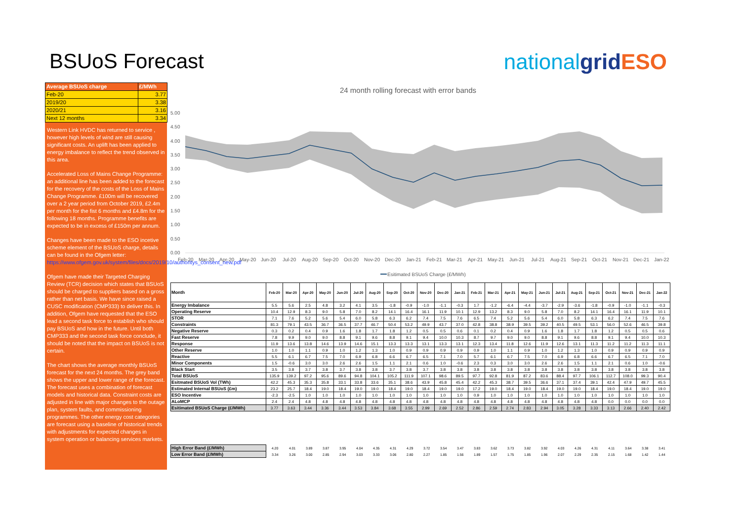BSUoS Forecast nationalgrid ESO
| Average BSUoS charge | £/MWh |
| --- | --- |
| Feb-20 | 3.77 |
| 2019/20 | 3.38 |
| 2020/21 | 3.16 |
| Next 12 months | 3.34 |
Western Link HVDC has returned to service , however high levels of wind are still causing significant costs. An uplift has been applied to energy imbalance to reflect the trend observed in this area.
Accelerated Loss of Mains Change Programme: an additional line has been added to the forecast for the recovery of the costs of the Loss of Mains Change Programme. £100m will be recovered over a 2 year period from October 2019, £2.4m per month for the fist 6 months and £4.8m for the following 18 months. Programme benefits are expected to be in excess of £150m per annum.
Changes have been made to the ESO incetive scheme element of the BSUoS charge, details can be found in the Ofgem letter: https://www.ofgem.gov.uk/system/files/docs/2019/10/authoritys_consent_new.pdf
Ofgem have made their Targeted Charging Review (TCR) decision which states that BSUoS should be charged to suppliers based on a gross rather than net basis. We have since raised a CUSC modification (CMP333) to deliver this. In addition, Ofgem have requested that the ESO lead a second task force to establish who should pay BSUoS and how in the future. Until both CMP333 and the second task force conclude, it should be noted that the impact on BSUoS is not certain.
The chart shows the average monthly BSUoS forecast for the next 24 months. The grey band shows the upper and lower range of the forecast. The forecast uses a combination of forecast models and historical data. Constraint costs are adjusted in line with major changes to the outage plan, system faults, and commissioning programmes. The other energy cost categories are forecast using a baseline of historical trends with adjustments for expected changes in system operation or balancing services markets.
24 month rolling forecast with error bands
5.00
4.50
4.00
3.50
3.00
2.50
2.00
1.50
1.00
0.50
0.00
Feb-20
Mar-20
Apr-20
May-20
Jun-20
Jul-20
Aug-20
Sep-20
Oct-20
Nov-20
Dec-20
Jan-21
Feb-21
Mar-21
Apr-21
May-21
Jun-21
Jul-21
Aug-21
Sep-21
Oct-21
Nov-21
Dec-21
Jan-22
Esitimated BSUoS Charge (£/MWh)
| Month | Feb-20 | Mar-20 | Apr-20 | May-20 | Jun-20 | Jul-20 | Aug-20 | Sep-20 | Oct-20 | Nov-20 | Dec-20 | Jan-21 | Feb-21 | Mar-21 | Apr-21 | May-21 | Jun-21 | Jul-21 | Aug-21 | Sep-21 | Oct-21 | Nov-21 | Dec-21 | Jan-22 |
| --- | --- | --- | --- | --- | --- | --- | --- | --- | --- | --- | --- | --- | --- | --- | --- | --- | --- | --- | --- | --- | --- | --- | --- | --- |
| Energy Imbalance | 5.5 | 5.6 | 2.5 | 4.8 | 3.2 | 4.1 | 3.5 | -1.8 | -0.9 | -1.0 | -1.1 | -0.3 | 1.7 | -1.2 | -6.4 | -4.4 | -3.7 | -2.9 | -3.6 | -1.8 | -0.9 | -1.0 | -1.1 | -0.3 |
| Operating Reserve | 10.4 | 12.9 | 8.3 | 9.0 | 5.8 | 7.0 | 8.2 | 14.1 | 16.4 | 16.1 | 11.9 | 10.1 | 12.9 | 13.2 | 8.3 | 9.0 | 5.8 | 7.0 | 8.2 | 14.1 | 16.4 | 16.1 | 11.9 | 10.1 |
| STOR | 7.1 | 7.6 | 5.2 | 5.6 | 5.4 | 6.0 | 5.8 | 6.3 | 6.2 | 7.4 | 7.5 | 7.6 | 6.5 | 7.4 | 5.2 | 5.6 | 5.4 | 6.0 | 5.8 | 6.3 | 6.2 | 7.4 | 7.5 | 7.6 |
| Constraints | 81.3 | 79.1 | 43.5 | 36.7 | 36.5 | 37.7 | 46.7 | 50.4 | 53.2 | 49.9 | 43.7 | 37.0 | 42.8 | 38.8 | 38.9 | 39.5 | 39.2 | 40.5 | 49.5 | 53.1 | 56.0 | 52.6 | 46.5 | 39.8 |
| Negative Reserve | 0.3 | 0.2 | 0.4 | 0.9 | 1.6 | 1.8 | 1.7 | 1.8 | 1.2 | 0.5 | 0.5 | 0.6 | 0.1 | 0.2 | 0.4 | 0.9 | 1.6 | 1.8 | 1.7 | 1.8 | 1.2 | 0.5 | 0.5 | 0.6 |
| Fast Reserve | 7.8 | 9.9 | 9.0 | 9.0 | 8.8 | 9.1 | 9.6 | 8.8 | 9.1 | 9.4 | 10.0 | 10.3 | 8.7 | 9.7 | 9.0 | 9.0 | 8.8 | 9.1 | 9.6 | 8.8 | 9.1 | 9.4 | 10.0 | 10.3 |
| Response | 11.9 | 13.6 | 13.8 | 14.6 | 13.9 | 14.6 | 15.1 | 13.3 | 13.3 | 13.1 | 13.3 | 13.1 | 12.3 | 13.4 | 11.8 | 12.6 | 11.9 | 12.6 | 13.1 | 11.3 | 11.2 | 11.2 | 11.3 | 11.1 |
| Other Reserve | 1.0 | 1.0 | 1.1 | 0.9 | 1.0 | 1.2 | 1.3 | 1.0 | 0.9 | 0.9 | 0.9 | 0.9 | 0.9 | 1.0 | 1.1 | 0.9 | 1.0 | 1.2 | 1.3 | 1.0 | 0.9 | 0.9 | 0.9 | 0.9 |
| Reactive | 5.5 | 6.1 | 6.7 | 7.5 | 7.0 | 6.9 | 6.8 | 6.6 | 6.7 | 6.5 | 7.1 | 7.0 | 5.7 | 6.1 | 6.7 | 7.5 | 7.0 | 6.9 | 6.8 | 6.6 | 6.7 | 6.5 | 7.1 | 7.0 |
| Minor Components | 1.5 | -0.6 | 3.0 | 3.0 | 2.6 | 2.6 | 1.5 | 1.1 | 2.1 | 0.6 | 1.0 | -0.6 | 2.3 | 0.3 | 3.0 | 3.0 | 2.6 | 2.6 | 1.5 | 1.1 | 2.1 | 0.6 | 1.0 | -0.6 |
| Black Start | 3.5 | 3.8 | 3.7 | 3.8 | 3.7 | 3.8 | 3.8 | 3.7 | 3.8 | 3.7 | 3.8 | 3.8 | 3.8 | 3.8 | 3.8 | 3.8 | 3.8 | 3.8 | 3.8 | 3.8 | 3.8 | 3.8 | 3.8 | 3.8 |
| Total BSUoS | 135.9 | 139.2 | 97.2 | 95.6 | 89.6 | 94.8 | 104.1 | 105.2 | 111.9 | 107.1 | 98.6 | 89.5 | 97.7 | 92.8 | 81.9 | 87.2 | 83.6 | 88.4 | 97.7 | 106.1 | 112.7 | 108.0 | 99.3 | 90.4 |
| Esitmated BSUoS Vol (TWh) | 42.2 | 45.3 | 35.3 | 35.8 | 33.1 | 33.8 | 33.6 | 35.1 | 38.6 | 43.9 | 45.8 | 45.4 | 42.2 | 45.3 | 38.7 | 39.5 | 36.6 | 37.1 | 37.4 | 39.1 | 42.4 | 47.9 | 49.7 | 45.5 |
| Estimated Internal BSUoS (£m) | 23.2 | 25.7 | 18.4 | 19.0 | 18.4 | 19.0 | 19.0 | 18.4 | 19.0 | 18.4 | 19.0 | 19.0 | 17.2 | 19.0 | 18.4 | 19.0 | 18.4 | 19.0 | 19.0 | 18.4 | 19.0 | 18.4 | 19.0 | 19.0 |
| ESO Incentive | -2.3 | -2.5 | 1.0 | 1.0 | 1.0 | 1.0 | 1.0 | 1.0 | 1.0 | 1.0 | 1.0 | 1.0 | 0.9 | 1.0 | 1.0 | 1.0 | 1.0 | 1.0 | 1.0 | 1.0 | 1.0 | 1.0 | 1.0 | 1.0 |
| ALoMCP | 2.4 | 2.4 | 4.8 | 4.8 | 4.8 | 4.8 | 4.8 | 4.8 | 4.8 | 4.8 | 4.8 | 4.8 | 4.8 | 4.8 | 4.8 | 4.8 | 4.8 | 4.8 | 4.8 | 4.8 | 0.0 | 0.0 | 0.0 | 0.0 |
| Esitimated BSUoS Charge (£/MWh) | 3.77 | 3.63 | 3.44 | 3.36 | 3.44 | 3.53 | 3.84 | 3.68 | 3.55 | 2.99 | 2.69 | 2.52 | 2.86 | 2.59 | 2.74 | 2.83 | 2.94 | 3.05 | 3.28 | 3.33 | 3.13 | 2.66 | 2.40 | 2.42 |
| High Error Band (£/MWh) | 4.20 | 4.01 | 3.89 | 3.87 | 3.95 | 4.04 | 4.35 | 4.31 | 4.29 | 3.72 | 3.54 | 3.47 | 3.83 | 3.62 | 3.73 | 3.82 | 3.92 | 4.03 | 4.26 | 4.31 | 4.11 | 3.64 | 3.38 | 3.41 |
| Low Error Band (£/MWh) | 3.34 | 3.26 | 3.00 | 2.85 | 2.94 | 3.03 | 3.33 | 3.06 | 2.80 | 2.27 | 1.85 | 1.56 | 1.89 | 1.57 | 1.75 | 1.85 | 1.96 | 2.07 | 2.29 | 2.35 | 2.15 | 1.68 | 1.42 | 1.44 |